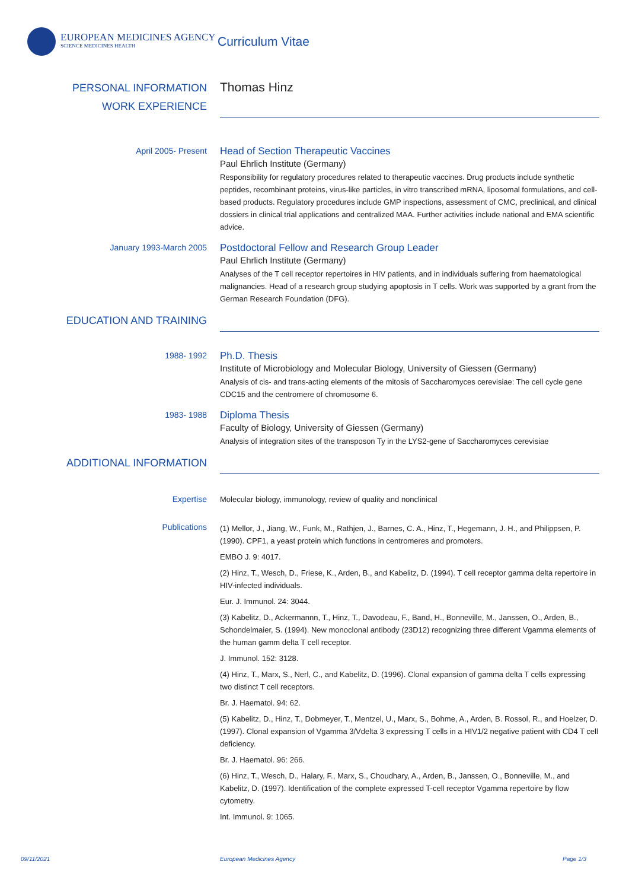EUROPEAN MEDICINES AGENCY
SCIENCE MEDICINES HEALTH
Curriculum Vitae
PERSONAL INFORMATION
Thomas Hinz
WORK EXPERIENCE
April 2005- Present
Head of Section Therapeutic Vaccines
Paul Ehrlich Institute (Germany)
Responsibility for regulatory procedures related to therapeutic vaccines. Drug products include synthetic peptides, recombinant proteins, virus-like particles, in vitro transcribed mRNA, liposomal formulations, and cell-based products. Regulatory procedures include GMP inspections, assessment of CMC, preclinical, and clinical dossiers in clinical trial applications and centralized MAA. Further activities include national and EMA scientific advice.
January 1993-March 2005
Postdoctoral Fellow and Research Group Leader
Paul Ehrlich Institute (Germany)
Analyses of the T cell receptor repertoires in HIV patients, and in individuals suffering from haematological malignancies. Head of a research group studying apoptosis in T cells. Work was supported by a grant from the German Research Foundation (DFG).
EDUCATION AND TRAINING
1988- 1992
Ph.D. Thesis
Institute of Microbiology and Molecular Biology, University of Giessen (Germany)
Analysis of cis- and trans-acting elements of the mitosis of Saccharomyces cerevisiae: The cell cycle gene CDC15 and the centromere of chromosome 6.
1983- 1988
Diploma Thesis
Faculty of Biology, University of Giessen (Germany)
Analysis of integration sites of the transposon Ty in the LYS2-gene of Saccharomyces cerevisiae
ADDITIONAL INFORMATION
Expertise
Molecular biology, immunology, review of quality and nonclinical
Publications
(1) Mellor, J., Jiang, W., Funk, M., Rathjen, J., Barnes, C. A., Hinz, T., Hegemann, J. H., and Philippsen, P. (1990). CPF1, a yeast protein which functions in centromeres and promoters.
EMBO J. 9: 4017.
(2) Hinz, T., Wesch, D., Friese, K., Arden, B., and Kabelitz, D. (1994). T cell receptor gamma delta repertoire in HIV-infected individuals.
Eur. J. Immunol. 24: 3044.
(3) Kabelitz, D., Ackermannn, T., Hinz, T., Davodeau, F., Band, H., Bonneville, M., Janssen, O., Arden, B., Schondelmaier, S. (1994). New monoclonal antibody (23D12) recognizing three different Vgamma elements of the human gamm delta T cell receptor.
J. Immunol. 152: 3128.
(4) Hinz, T., Marx, S., Nerl, C., and Kabelitz, D. (1996). Clonal expansion of gamma delta T cells expressing two distinct T cell receptors.
Br. J. Haematol. 94: 62.
(5) Kabelitz, D., Hinz, T., Dobmeyer, T., Mentzel, U., Marx, S., Bohme, A., Arden, B. Rossol, R., and Hoelzer, D. (1997). Clonal expansion of Vgamma 3/Vdelta 3 expressing T cells in a HIV1/2 negative patient with CD4 T cell deficiency.
Br. J. Haematol. 96: 266.
(6) Hinz, T., Wesch, D., Halary, F., Marx, S., Choudhary, A., Arden, B., Janssen, O., Bonneville, M., and Kabelitz, D. (1997). Identification of the complete expressed T-cell receptor Vgamma repertoire by flow cytometry.
Int. Immunol. 9: 1065.
09/11/2021 European Medicines Agency Page 1/3